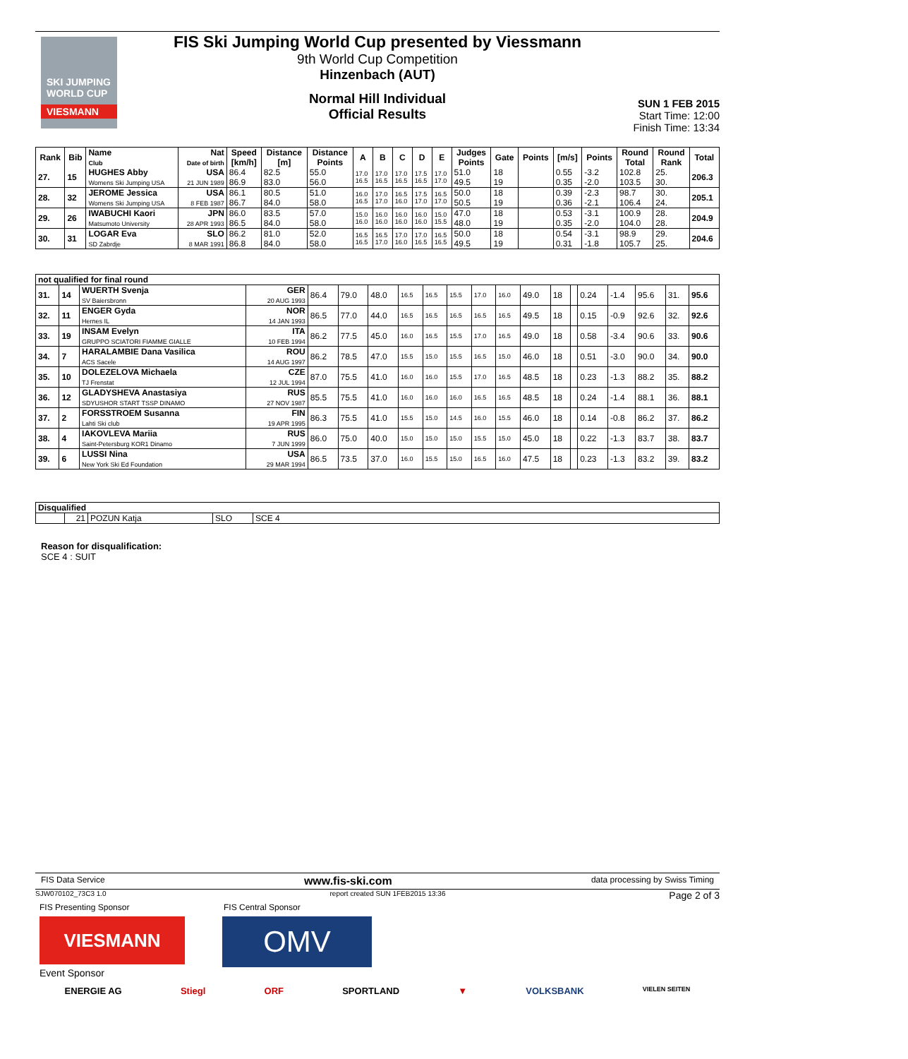SKI JUMPING WORLD CUP
VIESMANN
FIS Ski Jumping World Cup presented by Viessmann
9th World Cup Competition
Hinzenbach (AUT)
Normal Hill Individual
Official Results
SUN 1 FEB 2015
Start Time: 12:00
Finish Time: 13:34
| Rank | Bib | Name Club | Nat Date of birth | Speed [km/h] | Distance [m] | Distance Points | A | B | C | D | E | Judges Points | Gate | Points | [m/s] | Points | Round Total | Round Rank | Total |
| --- | --- | --- | --- | --- | --- | --- | --- | --- | --- | --- | --- | --- | --- | --- | --- | --- | --- | --- | --- |
| 27. | 15 | HUGHES Abby Womens Ski Jumping USA | USA 21 JUN 1989 | 86.4 86.9 | 82.5 83.0 | 55.0 56.0 | 17.0 16.5 | 17.0 16.5 | 17.0 16.5 | 17.5 16.5 | 17.0 17.0 | 51.0 49.5 | 18 19 | | 0.55 0.35 | -3.2 -2.0 | 102.8 103.5 | 25. 30. | 206.3 |
| 28. | 32 | JEROME Jessica Womens Ski Jumping USA | USA 8 FEB 1987 | 86.1 86.7 | 80.5 84.0 | 51.0 58.0 | 16.0 16.5 | 17.0 17.0 | 16.5 16.0 | 17.5 17.0 | 16.5 17.0 | 50.0 50.5 | 18 19 | | 0.39 0.36 | -2.3 -2.1 | 98.7 106.4 | 30. 24. | 205.1 |
| 29. | 26 | IWABUCHI Kaori Matsumoto University | JPN 28 APR 1993 | 86.0 86.5 | 83.5 84.0 | 57.0 58.0 | 15.0 16.0 | 16.0 16.0 | 16.0 16.0 | 16.0 16.0 | 15.0 15.5 | 47.0 48.0 | 18 19 | | 0.53 0.35 | -3.1 -2.0 | 100.9 104.0 | 28. 28. | 204.9 |
| 30. | 31 | LOGAR Eva SD Zabrdje | SLO 8 MAR 1991 | 86.2 86.8 | 81.0 84.0 | 52.0 58.0 | 16.5 16.5 | 16.5 17.0 | 17.0 16.0 | 17.0 16.5 | 16.5 16.5 | 50.0 49.5 | 18 19 | | 0.54 0.31 | -3.1 -1.8 | 98.9 105.7 | 29. 25. | 204.6 |
| not qualified for final round | | | | | | | | | | | | | | | | | | | |
| 31. | 14 | WUERTH Svenja SV Baiersbronn | GER 20 AUG 1993 | 86.4 | 79.0 | 48.0 | 16.5 | 16.5 | 15.5 | 17.0 | 16.0 | 49.0 | 18 | | 0.24 | -1.4 | 95.6 | 31. | 95.6 |
| 32. | 11 | ENGER Gyda Hernes IL | NOR 14 JAN 1993 | 86.5 | 77.0 | 44.0 | 16.5 | 16.5 | 16.5 | 16.5 | 16.5 | 49.5 | 18 | | 0.15 | -0.9 | 92.6 | 32. | 92.6 |
| 33. | 19 | INSAM Evelyn GRUPPO SCIATORI FIAMME GIALLE | ITA 10 FEB 1994 | 86.2 | 77.5 | 45.0 | 16.0 | 16.5 | 15.5 | 17.0 | 16.5 | 49.0 | 18 | | 0.58 | -3.4 | 90.6 | 33. | 90.6 |
| 34. | 7 | HARALAMBIE Dana Vasilica ACS Sacele | ROU 14 AUG 1997 | 86.2 | 78.5 | 47.0 | 15.5 | 15.0 | 15.5 | 16.5 | 15.0 | 46.0 | 18 | | 0.51 | -3.0 | 90.0 | 34. | 90.0 |
| 35. | 10 | DOLEZELOVA Michaela TJ Frenstat | CZE 12 JUL 1994 | 87.0 | 75.5 | 41.0 | 16.0 | 16.0 | 15.5 | 17.0 | 16.5 | 48.5 | 18 | | 0.23 | -1.3 | 88.2 | 35. | 88.2 |
| 36. | 12 | GLADYSHEVA Anastasiya SDYUSHOR START TSSP DINAMO | RUS 27 NOV 1987 | 85.5 | 75.5 | 41.0 | 16.0 | 16.0 | 16.0 | 16.5 | 16.5 | 48.5 | 18 | | 0.24 | -1.4 | 88.1 | 36. | 88.1 |
| 37. | 2 | FORSSTROEM Susanna Lahti Ski club | FIN 19 APR 1995 | 86.3 | 75.5 | 41.0 | 15.5 | 15.0 | 14.5 | 16.0 | 15.5 | 46.0 | 18 | | 0.14 | -0.8 | 86.2 | 37. | 86.2 |
| 38. | 4 | IAKOVLEVA Mariia Saint-Petersburg KOR1 Dinamo | RUS 7 JUN 1999 | 86.0 | 75.0 | 40.0 | 15.0 | 15.0 | 15.0 | 15.5 | 15.0 | 45.0 | 18 | | 0.22 | -1.3 | 83.7 | 38. | 83.7 |
| 39. | 6 | LUSSI Nina New York Ski Ed Foundation | USA 29 MAR 1994 | 86.5 | 73.5 | 37.0 | 16.0 | 15.5 | 15.0 | 16.5 | 16.0 | 47.5 | 18 | | 0.23 | -1.3 | 83.2 | 39. | 83.2 |
| Disqualified | | | | |
| | 21 | POZUN Katja | SLO | SCE 4 |
Reason for disqualification:
SCE 4 : SUIT
FIS Data Service www.fis-ski.com data processing by Swiss Timing
SJW070102_73C3 1.0 report created SUN 1FEB2015 13:36 Page 2 of 3
FIS Presenting Sponsor FIS Central Sponsor
VIESMANN OMV
Event Sponsor
ENERGIE AG Stiegl ORF SPORTLAND ▼ VOLKSBANK VIELEN SEITEN